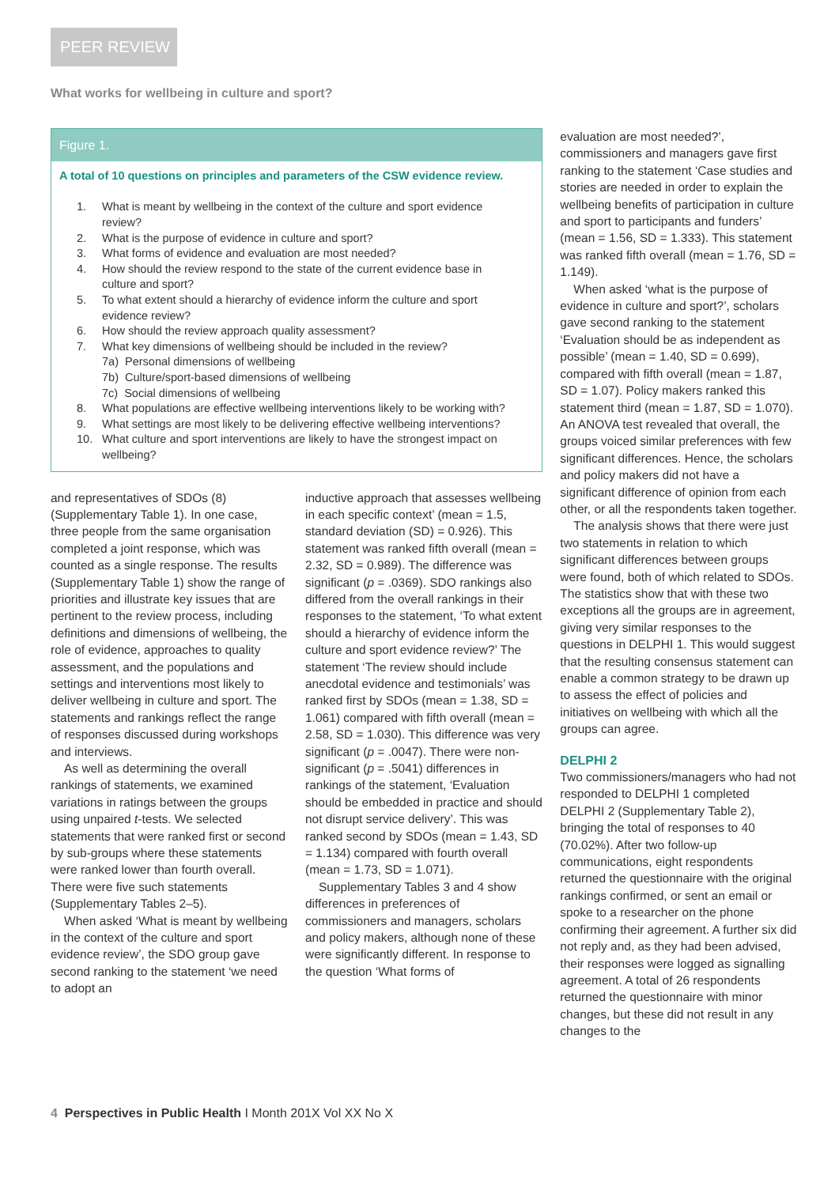PEER REVIEW
What works for wellbeing in culture and sport?
Figure 1.
A total of 10 questions on principles and parameters of the CSW evidence review.
1. What is meant by wellbeing in the context of the culture and sport evidence review?
2. What is the purpose of evidence in culture and sport?
3. What forms of evidence and evaluation are most needed?
4. How should the review respond to the state of the current evidence base in culture and sport?
5. To what extent should a hierarchy of evidence inform the culture and sport evidence review?
6. How should the review approach quality assessment?
7. What key dimensions of wellbeing should be included in the review?
7a) Personal dimensions of wellbeing
7b) Culture/sport-based dimensions of wellbeing
7c) Social dimensions of wellbeing
8. What populations are effective wellbeing interventions likely to be working with?
9. What settings are most likely to be delivering effective wellbeing interventions?
10. What culture and sport interventions are likely to have the strongest impact on wellbeing?
and representatives of SDOs (8) (Supplementary Table 1). In one case, three people from the same organisation completed a joint response, which was counted as a single response. The results (Supplementary Table 1) show the range of priorities and illustrate key issues that are pertinent to the review process, including definitions and dimensions of wellbeing, the role of evidence, approaches to quality assessment, and the populations and settings and interventions most likely to deliver wellbeing in culture and sport. The statements and rankings reflect the range of responses discussed during workshops and interviews.
As well as determining the overall rankings of statements, we examined variations in ratings between the groups using unpaired t-tests. We selected statements that were ranked first or second by sub-groups where these statements were ranked lower than fourth overall. There were five such statements (Supplementary Tables 2–5).
When asked ‘What is meant by wellbeing in the context of the culture and sport evidence review’, the SDO group gave second ranking to the statement ‘we need to adopt an
inductive approach that assesses wellbeing in each specific context’ (mean = 1.5, standard deviation (SD) = 0.926). This statement was ranked fifth overall (mean = 2.32, SD = 0.989). The difference was significant (p = .0369). SDO rankings also differed from the overall rankings in their responses to the statement, ‘To what extent should a hierarchy of evidence inform the culture and sport evidence review?’ The statement ‘The review should include anecdotal evidence and testimonials’ was ranked first by SDOs (mean = 1.38, SD = 1.061) compared with fifth overall (mean = 2.58, SD = 1.030). This difference was very significant (p = .0047). There were non-significant (p = .5041) differences in rankings of the statement, ‘Evaluation should be embedded in practice and should not disrupt service delivery’. This was ranked second by SDOs (mean = 1.43, SD = 1.134) compared with fourth overall (mean = 1.73, SD = 1.071).
Supplementary Tables 3 and 4 show differences in preferences of commissioners and managers, scholars and policy makers, although none of these were significantly different. In response to the question ‘What forms of
evaluation are most needed?’, commissioners and managers gave first ranking to the statement ‘Case studies and stories are needed in order to explain the wellbeing benefits of participation in culture and sport to participants and funders’ (mean = 1.56, SD = 1.333). This statement was ranked fifth overall (mean = 1.76, SD = 1.149).
When asked ‘what is the purpose of evidence in culture and sport?’, scholars gave second ranking to the statement ‘Evaluation should be as independent as possible’ (mean = 1.40, SD = 0.699), compared with fifth overall (mean = 1.87, SD = 1.07). Policy makers ranked this statement third (mean = 1.87, SD = 1.070). An ANOVA test revealed that overall, the groups voiced similar preferences with few significant differences. Hence, the scholars and policy makers did not have a significant difference of opinion from each other, or all the respondents taken together.
The analysis shows that there were just two statements in relation to which significant differences between groups were found, both of which related to SDOs. The statistics show that with these two exceptions all the groups are in agreement, giving very similar responses to the questions in DELPHI 1. This would suggest that the resulting consensus statement can enable a common strategy to be drawn up to assess the effect of policies and initiatives on wellbeing with which all the groups can agree.
DELPHI 2
Two commissioners/managers who had not responded to DELPHI 1 completed DELPHI 2 (Supplementary Table 2), bringing the total of responses to 40 (70.02%). After two follow-up communications, eight respondents returned the questionnaire with the original rankings confirmed, or sent an email or spoke to a researcher on the phone confirming their agreement. A further six did not reply and, as they had been advised, their responses were logged as signalling agreement. A total of 26 respondents returned the questionnaire with minor changes, but these did not result in any changes to the
4 Perspectives in Public Health I Month 201X Vol XX No X